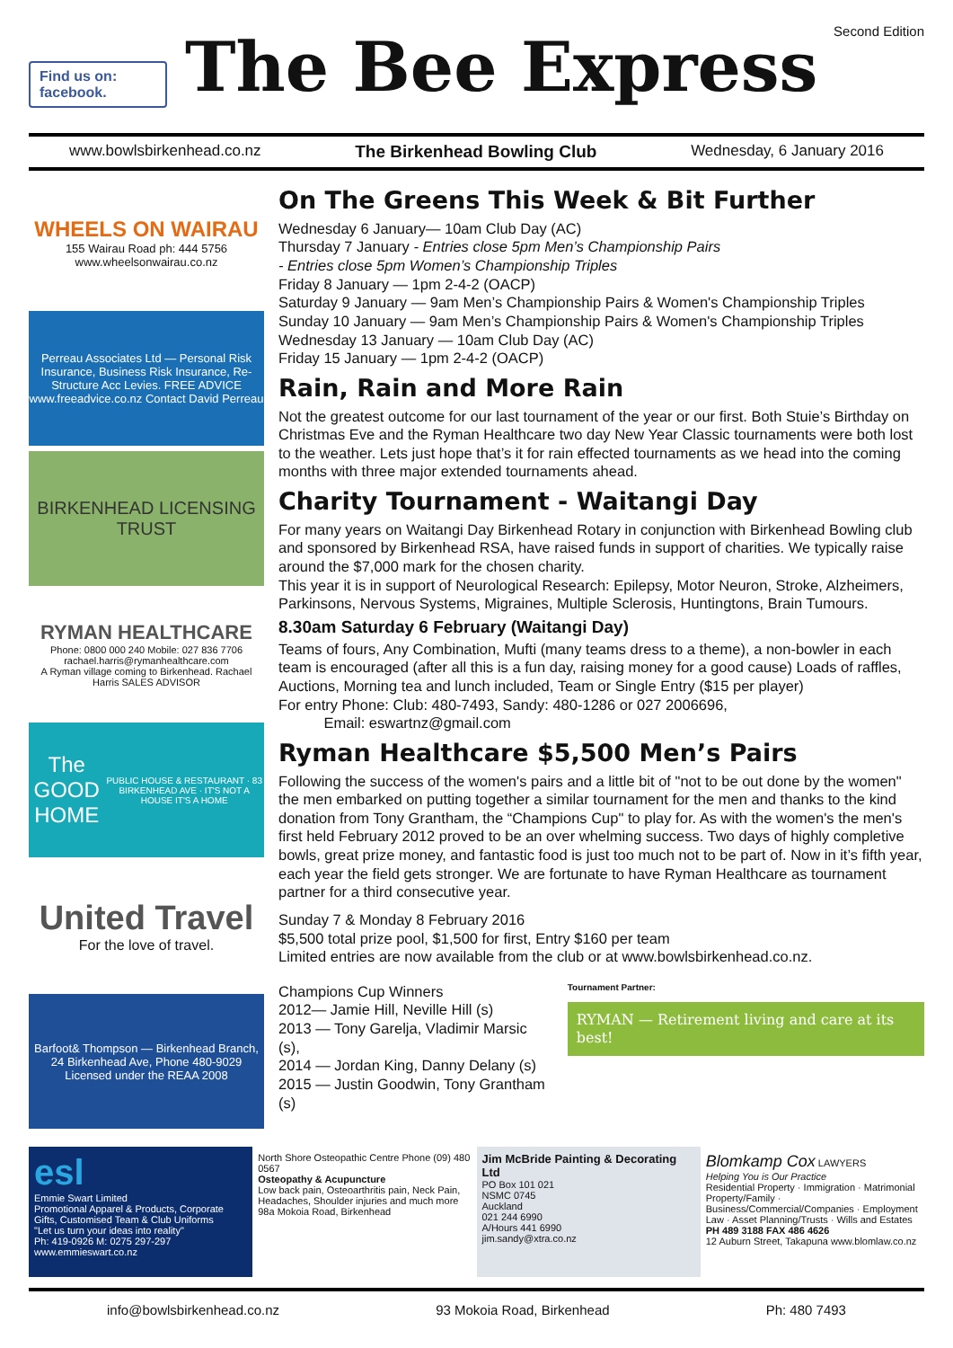Find us on: facebook.
The Bee Express
Second Edition
www.bowlsbirkenhead.co.nz The Birkenhead Bowling Club Wednesday, 6 January 2016
WHEELS ON WAIRAU
155 Wairau Road ph: 444 5756
www.wheelsonwairau.co.nz
Perreau Associates Ltd — Personal Risk Insurance, Business Risk Insurance, Re-Structure Acc Levies. FREE ADVICE www.freeadvice.co.nz Contact David Perreau
BIRKENHEAD LICENSING TRUST
RYMAN HEALTHCARE
Phone: 0800 000 240 Mobile: 027 836 7706
rachael.harris@rymanhealthcare.com
A Ryman village coming to Birkenhead. Rachael Harris SALES ADVISOR
The GOOD HOME
PUBLIC HOUSE & RESTAURANT · 83 BIRKENHEAD AVE · IT'S NOT A HOUSE IT'S A HOME
United Travel
For the love of travel.
Barfoot& Thompson — Birkenhead Branch, 24 Birkenhead Ave, Phone 480-9029
Licensed under the REAA 2008
On The Greens This Week & Bit Further
Wednesday 6 January— 10am Club Day (AC)
Thursday 7 January - Entries close 5pm Men’s Championship Pairs
- Entries close 5pm Women’s Championship Triples
Friday 8 January — 1pm 2-4-2 (OACP)
Saturday 9 January — 9am Men’s Championship Pairs & Women's Championship Triples
Sunday 10 January — 9am Men’s Championship Pairs & Women's Championship Triples
Wednesday 13 January — 10am Club Day (AC)
Friday 15 January — 1pm 2-4-2 (OACP)
Rain, Rain and More Rain
Not the greatest outcome for our last tournament of the year or our first. Both Stuie’s Birthday on Christmas Eve and the Ryman Healthcare two day New Year Classic tournaments were both lost to the weather. Lets just hope that’s it for rain effected tournaments as we head into the coming months with three major extended tournaments ahead.
Charity Tournament - Waitangi Day
For many years on Waitangi Day Birkenhead Rotary in conjunction with Birkenhead Bowling club and sponsored by Birkenhead RSA, have raised funds in support of charities. We typically raise around the $7,000 mark for the chosen charity.
This year it is in support of Neurological Research: Epilepsy, Motor Neuron, Stroke, Alzheimers, Parkinsons, Nervous Systems, Migraines, Multiple Sclerosis, Huntingtons, Brain Tumours.
8.30am Saturday 6 February (Waitangi Day)
Teams of fours, Any Combination, Mufti (many teams dress to a theme), a non-bowler in each team is encouraged (after all this is a fun day, raising money for a good cause) Loads of raffles, Auctions, Morning tea and lunch included, Team or Single Entry ($15 per player)
For entry Phone: Club: 480-7493, Sandy: 480-1286 or 027 2006696,
Email: eswartnz@gmail.com
Ryman Healthcare $5,500 Men’s Pairs
Following the success of the women's pairs and a little bit of "not to be out done by the women" the men embarked on putting together a similar tournament for the men and thanks to the kind donation from Tony Grantham, the “Champions Cup" to play for. As with the women's the men's first held February 2012 proved to be an over whelming success. Two days of highly completive bowls, great prize money, and fantastic food is just too much not to be part of. Now in it’s fifth year, each year the field gets stronger. We are fortunate to have Ryman Healthcare as tournament partner for a third consecutive year.
Sunday 7 & Monday 8 February 2016
$5,500 total prize pool, $1,500 for first, Entry $160 per team
Limited entries are now available from the club or at www.bowlsbirkenhead.co.nz.
Champions Cup Winners
2012— Jamie Hill, Neville Hill (s)
2013 — Tony Garelja, Vladimir Marsic (s),
2014 — Jordan King, Danny Delany (s)
2015 — Justin Goodwin, Tony Grantham (s)
Tournament Partner:
RYMAN — Retirement living and care at its best!
esl
Emmie Swart Limited
Promotional Apparel & Products, Corporate Gifts, Customised Team & Club Uniforms
"Let us turn your ideas into reality"
Ph: 419-0926 M: 0275 297-297 www.emmieswart.co.nz
North Shore Osteopathic Centre Phone (09) 480 0567
Osteopathy & Acupuncture
Low back pain, Osteoarthritis pain, Neck Pain, Headaches, Shoulder injuries and much more
98a Mokoia Road, Birkenhead
Jim McBride Painting & Decorating Ltd
PO Box 101 021
NSMC 0745
Auckland
021 244 6990
A/Hours 441 6990
jim.sandy@xtra.co.nz
Blomkamp Cox LAWYERS
Helping You is Our Practice
Residential Property · Immigration · Matrimonial Property/Family · Business/Commercial/Companies · Employment Law · Asset Planning/Trusts · Wills and Estates
PH 489 3188 FAX 486 4626
12 Auburn Street, Takapuna www.blomlaw.co.nz
info@bowlsbirkenhead.co.nz 93 Mokoia Road, Birkenhead Ph: 480 7493